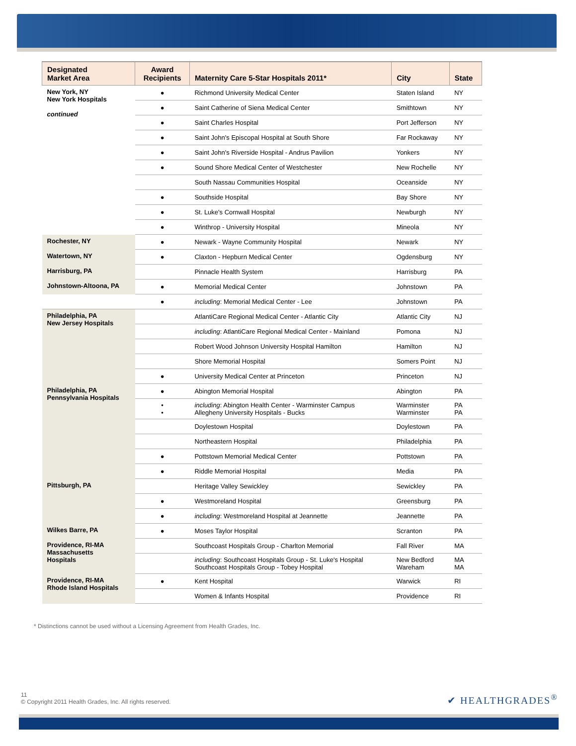| Designated Market Area | Award Recipients | Maternity Care 5-Star Hospitals 2011* | City | State |
| --- | --- | --- | --- | --- |
| New York, NY New York Hospitals continued | ● | Richmond University Medical Center | Staten Island | NY |
| | ● | Saint Catherine of Siena Medical Center | Smithtown | NY |
| | ● | Saint Charles Hospital | Port Jefferson | NY |
| | ● | Saint John's Episcopal Hospital at South Shore | Far Rockaway | NY |
| | ● | Saint John's Riverside Hospital - Andrus Pavilion | Yonkers | NY |
| | ● | Sound Shore Medical Center of Westchester | New Rochelle | NY |
| | | South Nassau Communities Hospital | Oceanside | NY |
| | ● | Southside Hospital | Bay Shore | NY |
| | ● | St. Luke's Cornwall Hospital | Newburgh | NY |
| | ● | Winthrop - University Hospital | Mineola | NY |
| Rochester, NY | ● | Newark - Wayne Community Hospital | Newark | NY |
| Watertown, NY | ● | Claxton - Hepburn Medical Center | Ogdensburg | NY |
| Harrisburg, PA | | Pinnacle Health System | Harrisburg | PA |
| Johnstown-Altoona, PA | ● | Memorial Medical Center | Johnstown | PA |
| | ● | including : Memorial Medical Center - Lee | Johnstown | PA |
| Philadelphia, PA New Jersey Hospitals | | AtlantiCare Regional Medical Center - Atlantic City | Atlantic City | NJ |
| | | including : AtlantiCare Regional Medical Center - Mainland | Pomona | NJ |
| | | Robert Wood Johnson University Hospital Hamilton | Hamilton | NJ |
| | | Shore Memorial Hospital | Somers Point | NJ |
| | ● | University Medical Center at Princeton | Princeton | NJ |
| Philadelphia, PA Pennsylvania Hospitals | ● | Abington Memorial Hospital | Abington | PA |
| | • • | including : Abington Health Center - Warminster Campus Allegheny University Hospitals - Bucks | Warminster Warminster | PA PA |
| | | Doylestown Hospital | Doylestown | PA |
| | | Northeastern Hospital | Philadelphia | PA |
| | ● | Pottstown Memorial Medical Center | Pottstown | PA |
| | ● | Riddle Memorial Hospital | Media | PA |
| Pittsburgh, PA | | Heritage Valley Sewickley | Sewickley | PA |
| | ● | Westmoreland Hospital | Greensburg | PA |
| | ● | including : Westmoreland Hospital at Jeannette | Jeannette | PA |
| Wilkes Barre, PA | ● | Moses Taylor Hospital | Scranton | PA |
| Providence, RI-MA Massachusetts Hospitals | | Southcoast Hospitals Group - Charlton Memorial | Fall River | MA |
| | | including : Southcoast Hospitals Group - St. Luke's Hospital Southcoast Hospitals Group - Tobey Hospital | New Bedford Wareham | MA MA |
| Providence, RI-MA Rhode Island Hospitals | ● | Kent Hospital | Warwick | RI |
| | | Women & Infants Hospital | Providence | RI |
* Distinctions cannot be used without a Licensing Agreement from Health Grades, Inc.
11
© Copyright 2011 Health Grades, Inc. All rights reserved.
✔ HEALTHGRADES<sup>®</sup>